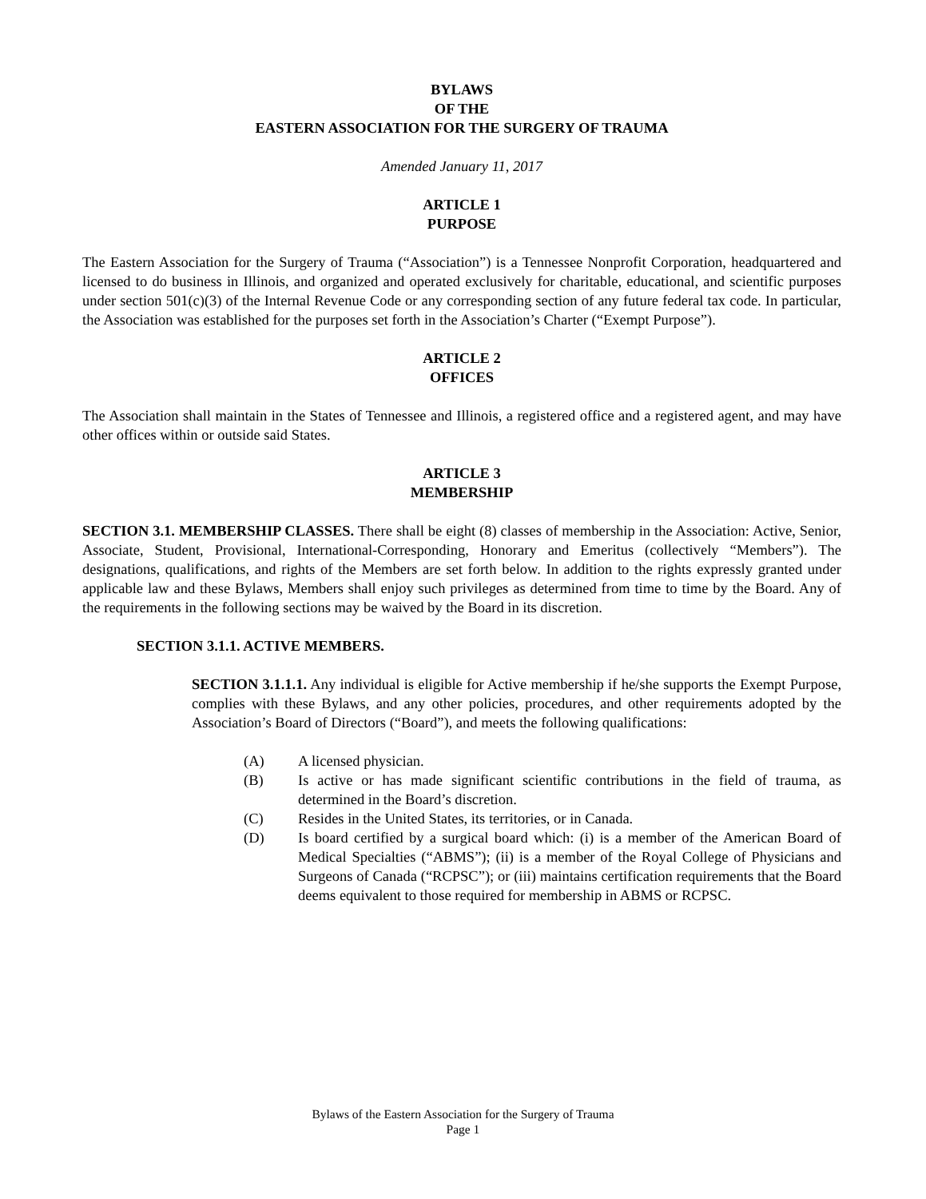BYLAWS
OF THE
EASTERN ASSOCIATION FOR THE SURGERY OF TRAUMA
Amended January 11, 2017
ARTICLE 1
PURPOSE
The Eastern Association for the Surgery of Trauma (“Association”) is a Tennessee Nonprofit Corporation, headquartered and licensed to do business in Illinois, and organized and operated exclusively for charitable, educational, and scientific purposes under section 501(c)(3) of the Internal Revenue Code or any corresponding section of any future federal tax code. In particular, the Association was established for the purposes set forth in the Association’s Charter (“Exempt Purpose”).
ARTICLE 2
OFFICES
The Association shall maintain in the States of Tennessee and Illinois, a registered office and a registered agent, and may have other offices within or outside said States.
ARTICLE 3
MEMBERSHIP
SECTION 3.1. MEMBERSHIP CLASSES. There shall be eight (8) classes of membership in the Association: Active, Senior, Associate, Student, Provisional, International-Corresponding, Honorary and Emeritus (collectively “Members”). The designations, qualifications, and rights of the Members are set forth below. In addition to the rights expressly granted under applicable law and these Bylaws, Members shall enjoy such privileges as determined from time to time by the Board. Any of the requirements in the following sections may be waived by the Board in its discretion.
SECTION 3.1.1. ACTIVE MEMBERS.
SECTION 3.1.1.1. Any individual is eligible for Active membership if he/she supports the Exempt Purpose, complies with these Bylaws, and any other policies, procedures, and other requirements adopted by the Association’s Board of Directors (“Board”), and meets the following qualifications:
(A) A licensed physician.
(B) Is active or has made significant scientific contributions in the field of trauma, as determined in the Board’s discretion.
(C) Resides in the United States, its territories, or in Canada.
(D) Is board certified by a surgical board which: (i) is a member of the American Board of Medical Specialties (“ABMS”); (ii) is a member of the Royal College of Physicians and Surgeons of Canada (“RCPSC”); or (iii) maintains certification requirements that the Board deems equivalent to those required for membership in ABMS or RCPSC.
Bylaws of the Eastern Association for the Surgery of Trauma
Page 1